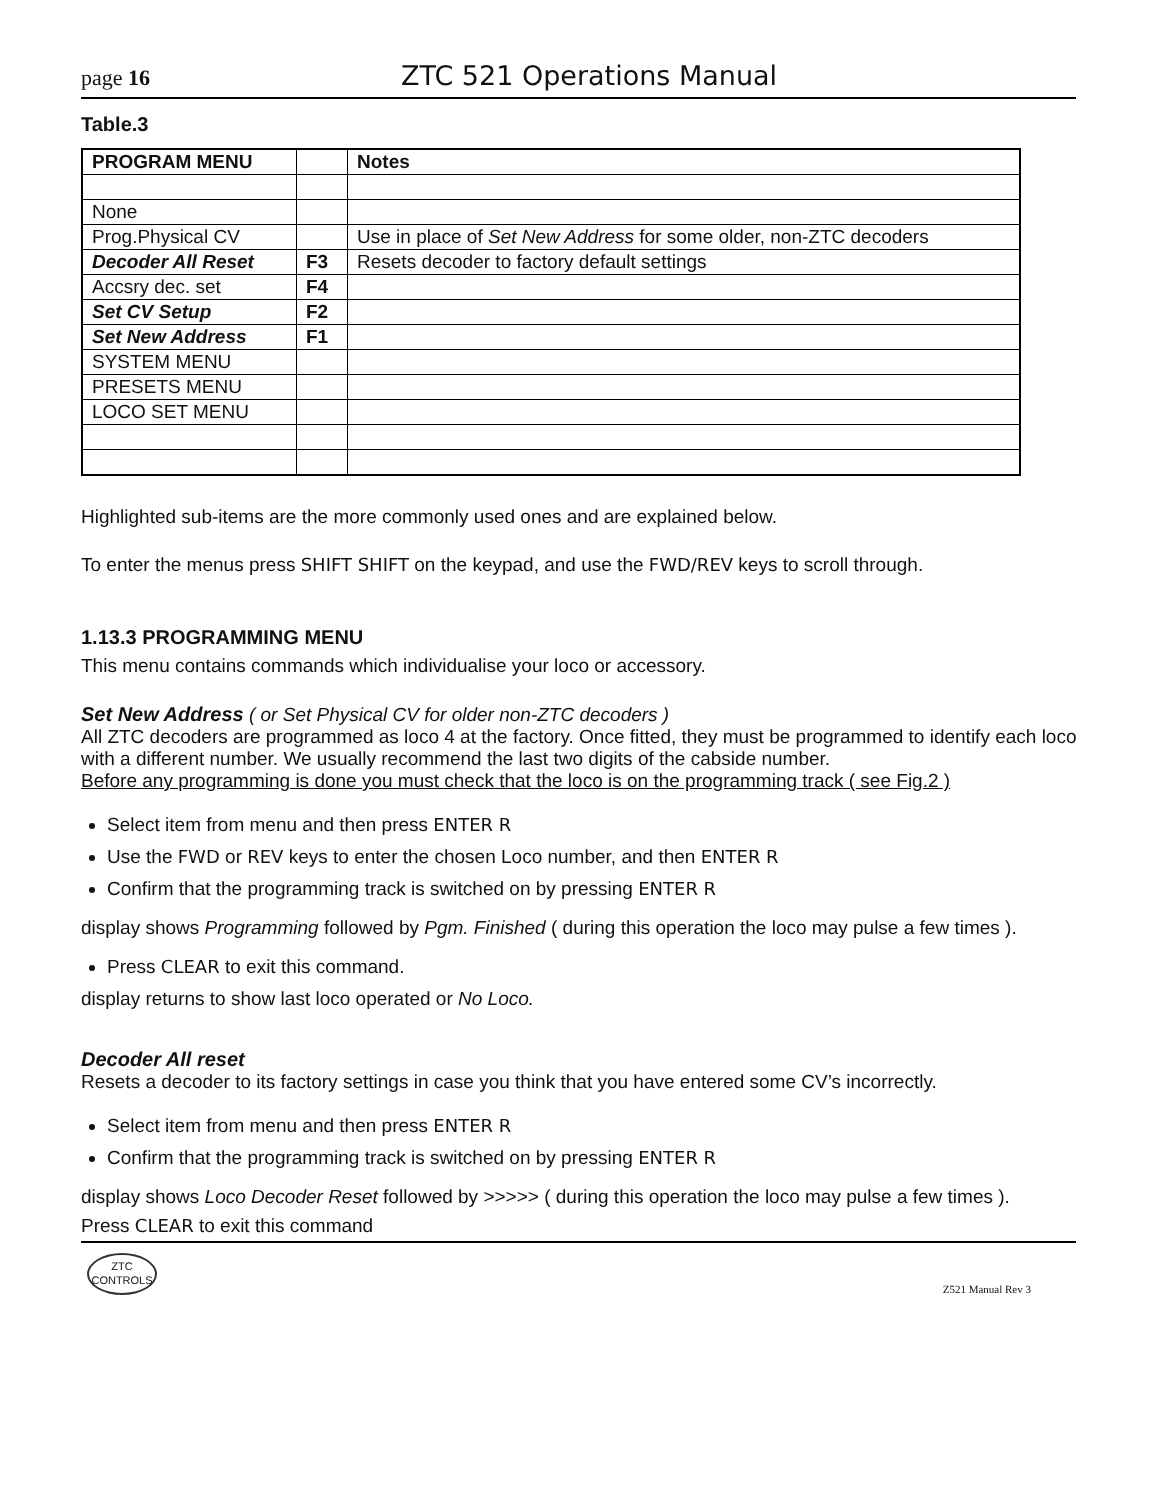page 16 ZTC 521 Operations Manual
Table.3
| PROGRAM MENU | | Notes |
| None | | |
| Prog.Physical CV | | Use in place of Set New Address for some older, non-ZTC decoders |
| Decoder All Reset | F3 | Resets decoder to factory default settings |
| Accsry dec. set | F4 | |
| Set CV Setup | F2 | |
| Set New Address | F1 | |
| SYSTEM MENU | | |
| PRESETS MENU | | |
| LOCO SET MENU | | |
Highlighted sub-items are the more commonly used ones and are explained below.
To enter the menus press SHIFT SHIFT on the keypad, and use the FWD/REV keys to scroll through.
1.13.3 PROGRAMMING MENU
This menu contains commands which individualise your loco or accessory.
Set New Address ( or Set Physical CV for older non-ZTC decoders )
All ZTC decoders are programmed as loco 4 at the factory. Once fitted, they must be programmed to identify each loco with a different number. We usually recommend the last two digits of the cabside number.
Before any programming is done you must check that the loco is on the programming track ( see Fig.2 )
Select item from menu and then press ENTER R
Use the FWD or REV keys to enter the chosen Loco number, and then ENTER R
Confirm that the programming track is switched on by pressing ENTER R
display shows Programming followed by Pgm. Finished ( during this operation the loco may pulse a few times ).
Press CLEAR to exit this command.
display returns to show last loco operated or No Loco.
Decoder All reset
Resets a decoder to its factory settings in case you think that you have entered some CV’s incorrectly.
Select item from menu and then press ENTER R
Confirm that the programming track is switched on by pressing ENTER R
display shows Loco Decoder Reset followed by >>>>> ( during this operation the loco may pulse a few times ).
Press CLEAR to exit this command
ZTC
CONTROLS
Z521 Manual Rev 3